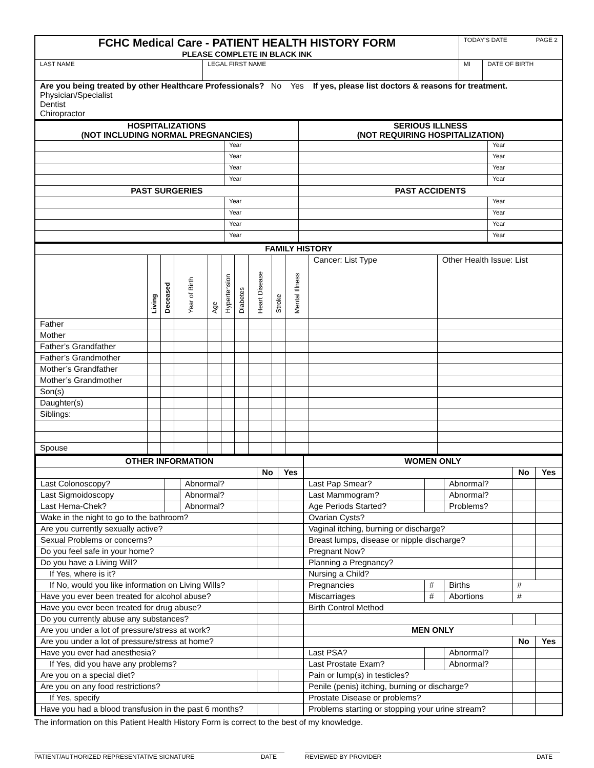| FCHC Medical Care - PATIENT HEALTH HISTORY FORM PLEASE COMPLETE IN BLACK INK | | TODAY'S DATE PAGE 2 | |
| LAST NAME | LEGAL FIRST NAME | MI | DATE OF BIRTH |
| Are you being treated by other Healthcare Professionals? No Yes If yes, please list doctors & reasons for treatment. Physician/Specialist Dentist Chiropractor | | | |
| HOSPITALIZATIONS (NOT INCLUDING NORMAL PREGNANCIES) | | SERIOUS ILLNESS (NOT REQUIRING HOSPITALIZATION) | |
| --- | --- | --- | --- |
| | Year | | Year |
| | Year | | Year |
| | Year | | Year |
| | Year | | Year |
| PAST SURGERIES | | PAST ACCIDENTS | |
| | Year | | Year |
| | Year | | Year |
| | Year | | Year |
| | Year | | Year |
| FAMILY HISTORY | | | | | | | | | | | |
| --- | --- | --- | --- | --- | --- | --- | --- | --- | --- | --- | --- |
| | Living | Deceased | Year of Birth | Age | Hypertension | Diabetes | Heart Disease | Stroke | Mental Illness | Cancer: List Type | Other Health Issue: List |
| Father | | | | | | | | | | | |
| Mother | | | | | | | | | | | |
| Father’s Grandfather | | | | | | | | | | | |
| Father’s Grandmother | | | | | | | | | | | |
| Mother’s Grandfather | | | | | | | | | | | |
| Mother’s Grandmother | | | | | | | | | | | |
| Son(s) | | | | | | | | | | | |
| Daughter(s) | | | | | | | | | | | |
| Siblings: | | | | | | | | | | | |
| Spouse | | | | | | | | | | | |
| OTHER INFORMATION | | | | |
| --- | --- | --- | --- | --- |
| | | | No | Yes |
| Last Colonoscopy? | | Abnormal? | | |
| Last Sigmoidoscopy | | Abnormal? | | |
| Last Hema-Chek? | | Abnormal? | | |
| Wake in the night to go to the bathroom? | | | | |
| Are you currently sexually active? | | | | |
| Sexual Problems or concerns? | | | | |
| Do you feel safe in your home? | | | | |
| Do you have a Living Will? | | | | |
| If Yes, where is it? | | | | |
| If No, would you like information on Living Wills? | | | | |
| Have you ever been treated for alcohol abuse? | | | | |
| Have you ever been treated for drug abuse? | | | | |
| Do you currently abuse any substances? | | | | |
| Are you under a lot of pressure/stress at work? | | | | |
| Are you under a lot of pressure/stress at home? | | | | |
| Have you ever had anesthesia? | | | | |
| If Yes, did you have any problems? | | | | |
| Are you on a special diet? | | | | |
| Are you on any food restrictions? | | | | |
| If Yes, specify | | | | |
| Have you had a blood transfusion in the past 6 months? | | | | |
| WOMEN ONLY | | | | |
| --- | --- | --- | --- | --- |
| | | | No | Yes |
| Last Pap Smear? | | Abnormal? | | |
| Last Mammogram? | | Abnormal? | | |
| Age Periods Started? | | Problems? | | |
| Ovarian Cysts? | | | | |
| Vaginal itching, burning or discharge? | | | | |
| Breast lumps, disease or nipple discharge? | | | | |
| Pregnant Now? | | | | |
| Planning a Pregnancy? | | | | |
| Nursing a Child? | | | | |
| Pregnancies | # | Births | # | |
| Miscarriages | # | Abortions | # | |
| Birth Control Method | | | | |
| MEN ONLY | | | | |
| | | | No | Yes |
| Last PSA? | | Abnormal? | | |
| Last Prostate Exam? | | Abnormal? | | |
| Pain or lump(s) in testicles? | | | | |
| Penile (penis) itching, burning or discharge? | | | | |
| Prostate Disease or problems? | | | | |
| Problems starting or stopping your urine stream? | | | | |
The information on this Patient Health History Form is correct to the best of my knowledge.
PATIENT/AUTHORIZED REPRESENTATIVE SIGNATURE DATE REVIEWED BY PROVIDER DATE